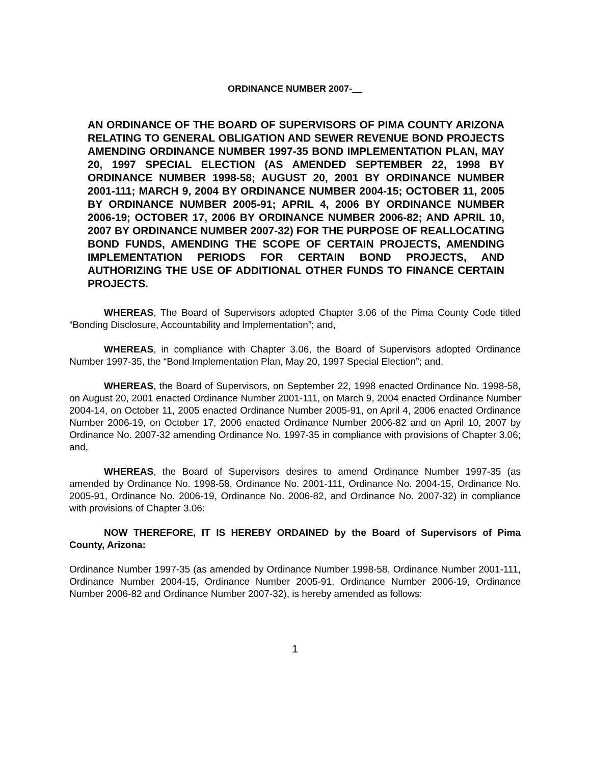ORDINANCE NUMBER 2007-__
AN ORDINANCE OF THE BOARD OF SUPERVISORS OF PIMA COUNTY ARIZONA RELATING TO GENERAL OBLIGATION AND SEWER REVENUE BOND PROJECTS AMENDING ORDINANCE NUMBER 1997-35 BOND IMPLEMENTATION PLAN, MAY 20, 1997 SPECIAL ELECTION (AS AMENDED SEPTEMBER 22, 1998 BY ORDINANCE NUMBER 1998-58; AUGUST 20, 2001 BY ORDINANCE NUMBER 2001-111; MARCH 9, 2004 BY ORDINANCE NUMBER 2004-15; OCTOBER 11, 2005 BY ORDINANCE NUMBER 2005-91; APRIL 4, 2006 BY ORDINANCE NUMBER 2006-19; OCTOBER 17, 2006 BY ORDINANCE NUMBER 2006-82; AND APRIL 10, 2007 BY ORDINANCE NUMBER 2007-32) FOR THE PURPOSE OF REALLOCATING BOND FUNDS, AMENDING THE SCOPE OF CERTAIN PROJECTS, AMENDING IMPLEMENTATION PERIODS FOR CERTAIN BOND PROJECTS, AND AUTHORIZING THE USE OF ADDITIONAL OTHER FUNDS TO FINANCE CERTAIN PROJECTS.
WHEREAS, The Board of Supervisors adopted Chapter 3.06 of the Pima County Code titled “Bonding Disclosure, Accountability and Implementation”; and,
WHEREAS, in compliance with Chapter 3.06, the Board of Supervisors adopted Ordinance Number 1997-35, the “Bond Implementation Plan, May 20, 1997 Special Election”; and,
WHEREAS, the Board of Supervisors, on September 22, 1998 enacted Ordinance No. 1998-58, on August 20, 2001 enacted Ordinance Number 2001-111, on March 9, 2004 enacted Ordinance Number 2004-14, on October 11, 2005 enacted Ordinance Number 2005-91, on April 4, 2006 enacted Ordinance Number 2006-19, on October 17, 2006 enacted Ordinance Number 2006-82 and on April 10, 2007 by Ordinance No. 2007-32 amending Ordinance No. 1997-35 in compliance with provisions of Chapter 3.06; and,
WHEREAS, the Board of Supervisors desires to amend Ordinance Number 1997-35 (as amended by Ordinance No. 1998-58, Ordinance No. 2001-111, Ordinance No. 2004-15, Ordinance No. 2005-91, Ordinance No. 2006-19, Ordinance No. 2006-82, and Ordinance No. 2007-32) in compliance with provisions of Chapter 3.06:
NOW THEREFORE, IT IS HEREBY ORDAINED by the Board of Supervisors of Pima County, Arizona:
Ordinance Number 1997-35 (as amended by Ordinance Number 1998-58, Ordinance Number 2001-111, Ordinance Number 2004-15, Ordinance Number 2005-91, Ordinance Number 2006-19, Ordinance Number 2006-82 and Ordinance Number 2007-32), is hereby amended as follows:
1